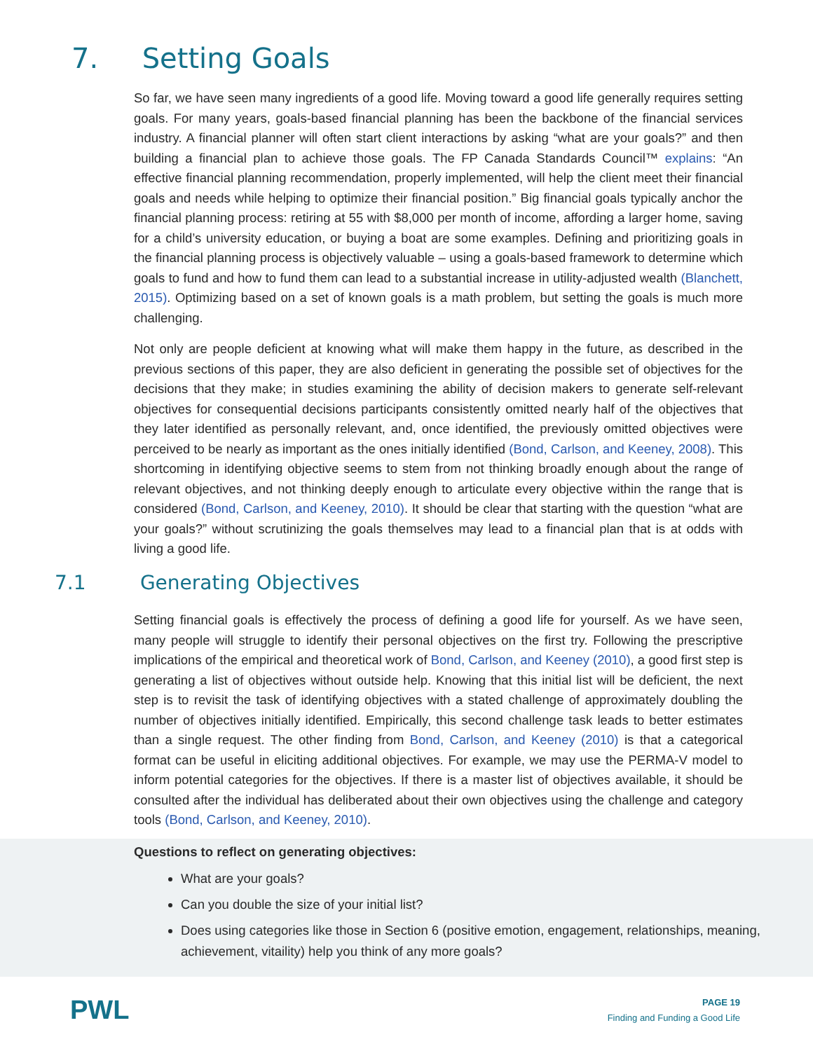7. Setting Goals
So far, we have seen many ingredients of a good life. Moving toward a good life generally requires setting goals. For many years, goals-based financial planning has been the backbone of the financial services industry. A financial planner will often start client interactions by asking “what are your goals?” and then building a financial plan to achieve those goals. The FP Canada Standards Council™ explains: “An effective financial planning recommendation, properly implemented, will help the client meet their financial goals and needs while helping to optimize their financial position.” Big financial goals typically anchor the financial planning process: retiring at 55 with $8,000 per month of income, affording a larger home, saving for a child’s university education, or buying a boat are some examples. Defining and prioritizing goals in the financial planning process is objectively valuable – using a goals-based framework to determine which goals to fund and how to fund them can lead to a substantial increase in utility-adjusted wealth (Blanchett, 2015). Optimizing based on a set of known goals is a math problem, but setting the goals is much more challenging.
Not only are people deficient at knowing what will make them happy in the future, as described in the previous sections of this paper, they are also deficient in generating the possible set of objectives for the decisions that they make; in studies examining the ability of decision makers to generate self-relevant objectives for consequential decisions participants consistently omitted nearly half of the objectives that they later identified as personally relevant, and, once identified, the previously omitted objectives were perceived to be nearly as important as the ones initially identified (Bond, Carlson, and Keeney, 2008). This shortcoming in identifying objective seems to stem from not thinking broadly enough about the range of relevant objectives, and not thinking deeply enough to articulate every objective within the range that is considered (Bond, Carlson, and Keeney, 2010). It should be clear that starting with the question “what are your goals?” without scrutinizing the goals themselves may lead to a financial plan that is at odds with living a good life.
7.1 Generating Objectives
Setting financial goals is effectively the process of defining a good life for yourself. As we have seen, many people will struggle to identify their personal objectives on the first try. Following the prescriptive implications of the empirical and theoretical work of Bond, Carlson, and Keeney (2010), a good first step is generating a list of objectives without outside help. Knowing that this initial list will be deficient, the next step is to revisit the task of identifying objectives with a stated challenge of approximately doubling the number of objectives initially identified. Empirically, this second challenge task leads to better estimates than a single request. The other finding from Bond, Carlson, and Keeney (2010) is that a categorical format can be useful in eliciting additional objectives. For example, we may use the PERMA-V model to inform potential categories for the objectives. If there is a master list of objectives available, it should be consulted after the individual has deliberated about their own objectives using the challenge and category tools (Bond, Carlson, and Keeney, 2010).
Questions to reflect on generating objectives:
What are your goals?
Can you double the size of your initial list?
Does using categories like those in Section 6 (positive emotion, engagement, relationships, meaning, achievement, vitaility) help you think of any more goals?
PWL
PAGE 19
Finding and Funding a Good Life